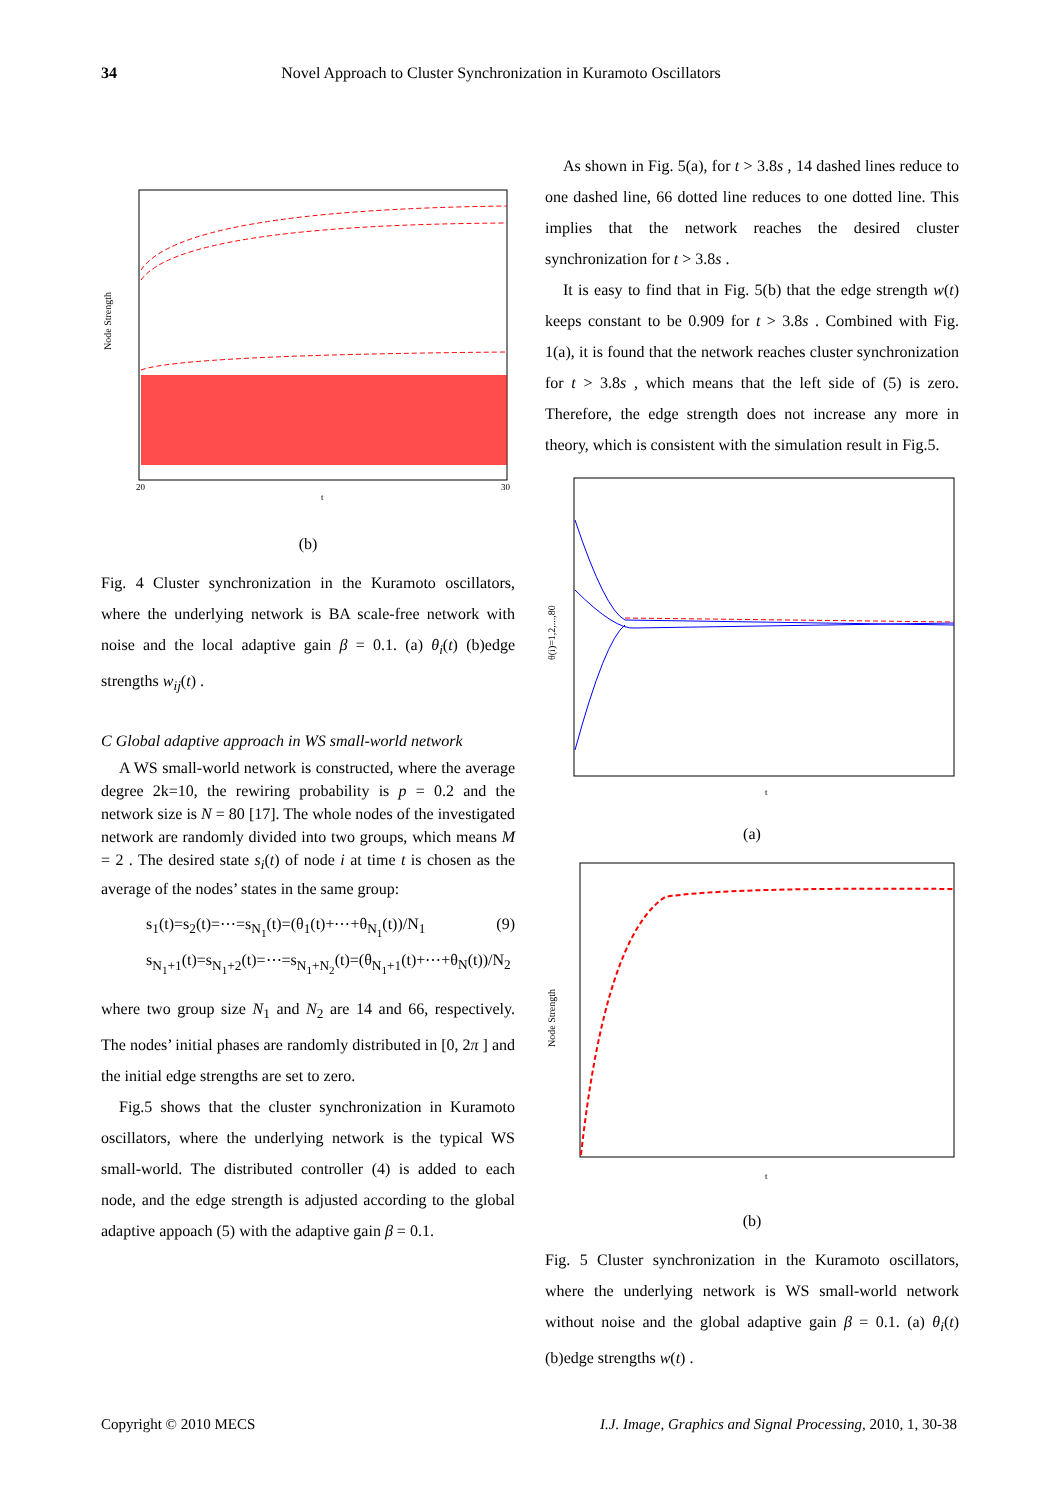34 Novel Approach to Cluster Synchronization in Kuramoto Oscillators
Node Strength
20
t
30
(b)
Fig. 4 Cluster synchronization in the Kuramoto oscillators, where the underlying network is BA scale-free network with noise and the local adaptive gain β = 0.1. (a) θ<sub>i</sub>(t) (b)edge strengths w<sub>ij</sub>(t) .
C Global adaptive approach in WS small-world network
A WS small-world network is constructed, where the average degree 2k=10, the rewiring probability is p = 0.2 and the network size is N = 80 [17]. The whole nodes of the investigated network are randomly divided into two groups, which means M = 2 . The desired state s<sub>i</sub>(t) of node i at time t is chosen as the average of the nodes’ states in the same group:
s<sub>1</sub>(t)=s<sub>2</sub>(t)=⋯=s<sub>N<sub>1</sub></sub>(t)=(θ<sub>1</sub>(t)+⋯+θ<sub>N<sub>1</sub></sub>(t))/N<sub>1</sub> (9)
s<sub>N<sub>1</sub>+1</sub>(t)=s<sub>N<sub>1</sub>+2</sub>(t)=⋯=s<sub>N<sub>1</sub>+N<sub>2</sub></sub>(t)=(θ<sub>N<sub>1</sub>+1</sub>(t)+⋯+θ<sub>N</sub>(t))/N<sub>2</sub>
where two group size N<sub>1</sub> and N<sub>2</sub> are 14 and 66, respectively. The nodes’ initial phases are randomly distributed in [0, 2π ] and the initial edge strengths are set to zero.
Fig.5 shows that the cluster synchronization in Kuramoto oscillators, where the underlying network is the typical WS small-world. The distributed controller (4) is added to each node, and the edge strength is adjusted according to the global adaptive appoach (5) with the adaptive gain β = 0.1.
As shown in Fig. 5(a), for t > 3.8s , 14 dashed lines reduce to one dashed line, 66 dotted line reduces to one dotted line. This implies that the network reaches the desired cluster synchronization for t > 3.8s .
It is easy to find that in Fig. 5(b) that the edge strength w(t) keeps constant to be 0.909 for t > 3.8s . Combined with Fig. 1(a), it is found that the network reaches cluster synchronization for t > 3.8s , which means that the left side of (5) is zero. Therefore, the edge strength does not increase any more in theory, which is consistent with the simulation result in Fig.5.
θ(i)=1,2,...,80
t
(a)
Node Strength
t
(b)
Fig. 5 Cluster synchronization in the Kuramoto oscillators, where the underlying network is WS small-world network without noise and the global adaptive gain β = 0.1. (a) θ<sub>i</sub>(t) (b)edge strengths w(t) .
Copyright © 2010 MECS I.J. Image, Graphics and Signal Processing, 2010, 1, 30-38